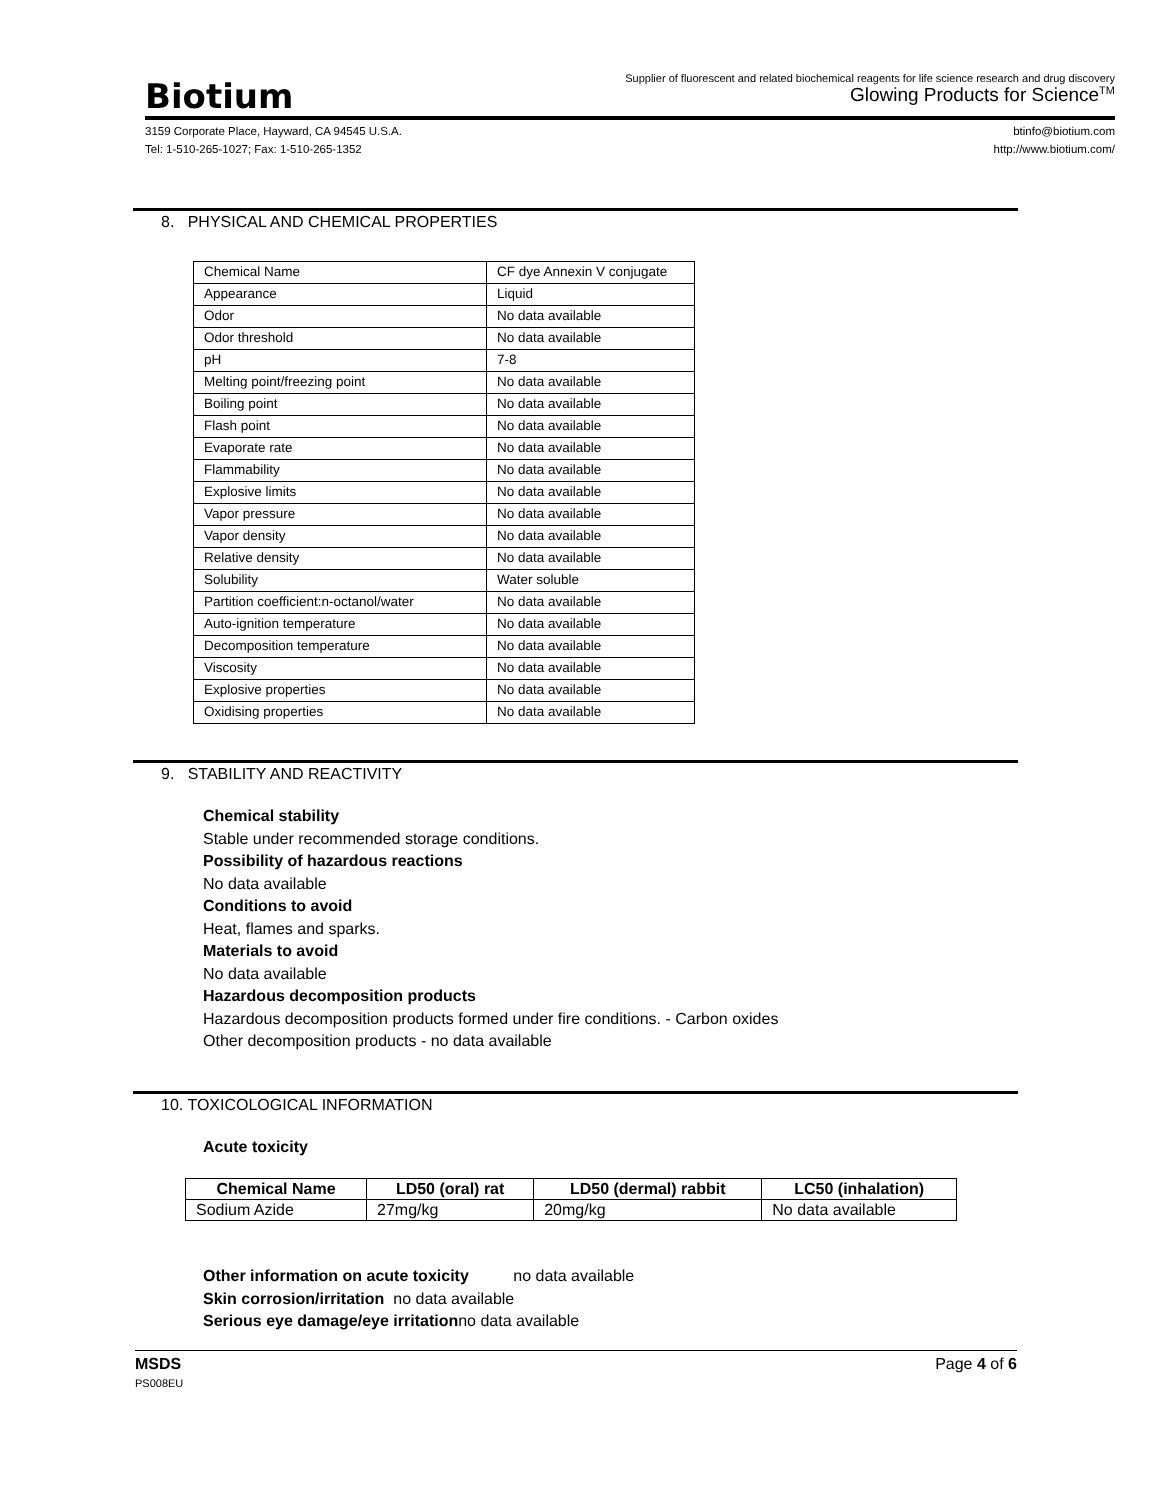Biotium
Supplier of fluorescent and related biochemical reagents for life science research and drug discovery
Glowing Products for Science<sup>TM</sup>
3159 Corporate Place, Hayward, CA 94545 U.S.A.
Tel: 1-510-265-1027; Fax: 1-510-265-1352
btinfo@biotium.com
http://www.biotium.com/
8. PHYSICAL AND CHEMICAL PROPERTIES
| Chemical Name | CF dye Annexin V conjugate |
| Appearance | Liquid |
| Odor | No data available |
| Odor threshold | No data available |
| pH | 7-8 |
| Melting point/freezing point | No data available |
| Boiling point | No data available |
| Flash point | No data available |
| Evaporate rate | No data available |
| Flammability | No data available |
| Explosive limits | No data available |
| Vapor pressure | No data available |
| Vapor density | No data available |
| Relative density | No data available |
| Solubility | Water soluble |
| Partition coefficient:n-octanol/water | No data available |
| Auto-ignition temperature | No data available |
| Decomposition temperature | No data available |
| Viscosity | No data available |
| Explosive properties | No data available |
| Oxidising properties | No data available |
9. STABILITY AND REACTIVITY
Chemical stability
Stable under recommended storage conditions.
Possibility of hazardous reactions
No data available
Conditions to avoid
Heat, flames and sparks.
Materials to avoid
No data available
Hazardous decomposition products
Hazardous decomposition products formed under fire conditions. - Carbon oxides
Other decomposition products - no data available
10. TOXICOLOGICAL INFORMATION
Acute toxicity
| Chemical Name | LD50 (oral) rat | LD50 (dermal) rabbit | LC50 (inhalation) |
| --- | --- | --- | --- |
| Sodium Azide | 27mg/kg | 20mg/kg | No data available |
Other information on acute toxicity no data available
Skin corrosion/irritation no data available
Serious eye damage/eye irritationno data available
MSDS
PS008EU
Page 4 of 6